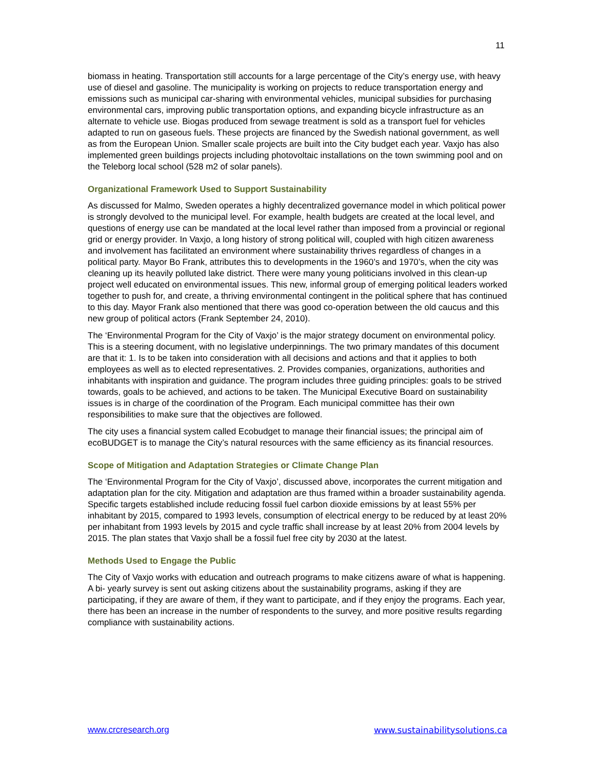11
biomass in heating. Transportation still accounts for a large percentage of the City’s energy use, with heavy use of diesel and gasoline. The municipality is working on projects to reduce transportation energy and emissions such as municipal car-sharing with environmental vehicles, municipal subsidies for purchasing environmental cars, improving public transportation options, and expanding bicycle infrastructure as an alternate to vehicle use. Biogas produced from sewage treatment is sold as a transport fuel for vehicles adapted to run on gaseous fuels. These projects are financed by the Swedish national government, as well as from the European Union. Smaller scale projects are built into the City budget each year. Vaxjo has also implemented green buildings projects including photovoltaic installations on the town swimming pool and on the Teleborg local school (528 m2 of solar panels).
Organizational Framework Used to Support Sustainability
As discussed for Malmo, Sweden operates a highly decentralized governance model in which political power is strongly devolved to the municipal level. For example, health budgets are created at the local level, and questions of energy use can be mandated at the local level rather than imposed from a provincial or regional grid or energy provider. In Vaxjo, a long history of strong political will, coupled with high citizen awareness and involvement has facilitated an environment where sustainability thrives regardless of changes in a political party. Mayor Bo Frank, attributes this to developments in the 1960’s and 1970’s, when the city was cleaning up its heavily polluted lake district. There were many young politicians involved in this clean-up project well educated on environmental issues. This new, informal group of emerging political leaders worked together to push for, and create, a thriving environmental contingent in the political sphere that has continued to this day. Mayor Frank also mentioned that there was good co-operation between the old caucus and this new group of political actors (Frank September 24, 2010).
The ‘Environmental Program for the City of Vaxjo’ is the major strategy document on environmental policy. This is a steering document, with no legislative underpinnings. The two primary mandates of this document are that it: 1. Is to be taken into consideration with all decisions and actions and that it applies to both employees as well as to elected representatives. 2. Provides companies, organizations, authorities and inhabitants with inspiration and guidance. The program includes three guiding principles: goals to be strived towards, goals to be achieved, and actions to be taken. The Municipal Executive Board on sustainability issues is in charge of the coordination of the Program. Each municipal committee has their own responsibilities to make sure that the objectives are followed.
The city uses a financial system called Ecobudget to manage their financial issues; the principal aim of ecoBUDGET is to manage the City’s natural resources with the same efficiency as its financial resources.
Scope of Mitigation and Adaptation Strategies or Climate Change Plan
The ‘Environmental Program for the City of Vaxjo’, discussed above, incorporates the current mitigation and adaptation plan for the city. Mitigation and adaptation are thus framed within a broader sustainability agenda. Specific targets established include reducing fossil fuel carbon dioxide emissions by at least 55% per inhabitant by 2015, compared to 1993 levels, consumption of electrical energy to be reduced by at least 20% per inhabitant from 1993 levels by 2015 and cycle traffic shall increase by at least 20% from 2004 levels by 2015. The plan states that Vaxjo shall be a fossil fuel free city by 2030 at the latest.
Methods Used to Engage the Public
The City of Vaxjo works with education and outreach programs to make citizens aware of what is happening. A bi- yearly survey is sent out asking citizens about the sustainability programs, asking if they are participating, if they are aware of them, if they want to participate, and if they enjoy the programs. Each year, there has been an increase in the number of respondents to the survey, and more positive results regarding compliance with sustainability actions.
www.crcresearch.org www.sustainabilitysolutions.ca